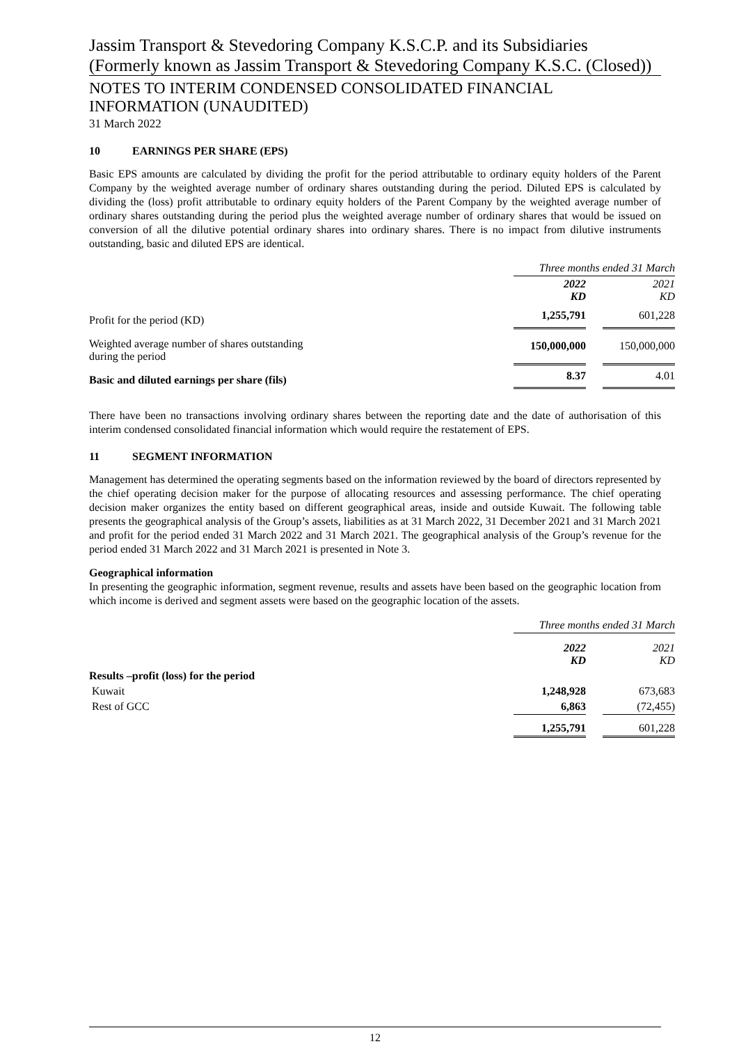Jassim Transport & Stevedoring Company K.S.C.P. and its Subsidiaries (Formerly known as Jassim Transport & Stevedoring Company K.S.C. (Closed))
NOTES TO INTERIM CONDENSED CONSOLIDATED FINANCIAL INFORMATION (UNAUDITED)
31 March 2022
10 EARNINGS PER SHARE (EPS)
Basic EPS amounts are calculated by dividing the profit for the period attributable to ordinary equity holders of the Parent Company by the weighted average number of ordinary shares outstanding during the period. Diluted EPS is calculated by dividing the (loss) profit attributable to ordinary equity holders of the Parent Company by the weighted average number of ordinary shares outstanding during the period plus the weighted average number of ordinary shares that would be issued on conversion of all the dilutive potential ordinary shares into ordinary shares. There is no impact from dilutive instruments outstanding, basic and diluted EPS are identical.
| | Three months ended 31 March | | |
| | 2022 KD | | 2021 KD |
| Profit for the period (KD) | 1,255,791 | | 601,228 |
| Weighted average number of shares outstanding during the period | 150,000,000 | | 150,000,000 |
| Basic and diluted earnings per share (fils) | 8.37 | | 4.01 |
There have been no transactions involving ordinary shares between the reporting date and the date of authorisation of this interim condensed consolidated financial information which would require the restatement of EPS.
11 SEGMENT INFORMATION
Management has determined the operating segments based on the information reviewed by the board of directors represented by the chief operating decision maker for the purpose of allocating resources and assessing performance. The chief operating decision maker organizes the entity based on different geographical areas, inside and outside Kuwait. The following table presents the geographical analysis of the Group’s assets, liabilities as at 31 March 2022, 31 December 2021 and 31 March 2021 and profit for the period ended 31 March 2022 and 31 March 2021. The geographical analysis of the Group’s revenue for the period ended 31 March 2022 and 31 March 2021 is presented in Note 3.
Geographical information
In presenting the geographic information, segment revenue, results and assets have been based on the geographic location from which income is derived and segment assets were based on the geographic location of the assets.
| | Three months ended 31 March | | |
| | 2022 KD | | 2021 KD |
| Results –profit (loss) for the period | | | |
| Kuwait | 1,248,928 | | 673,683 |
| Rest of GCC | 6,863 | | (72,455) |
| | 1,255,791 | | 601,228 |
12